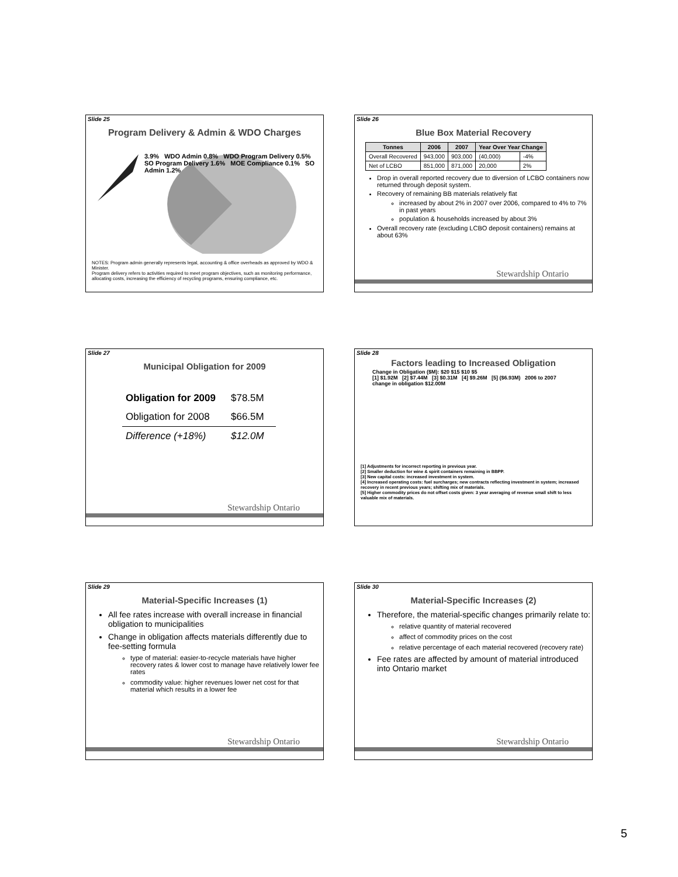Slide 25
Program Delivery & Admin & WDO Charges
3.9% WDO Admin 0.8% WDO Program Delivery 0.5% SO Program Delivery 1.6% MOE Compliance 0.1% SO Admin 1.2%
NOTES: Program admin generally represents legal, accounting & office overheads as approved by WDO & Minister.
Program delivery refers to activities required to meet program objectives, such as monitoring performance, allocating costs, increasing the efficiency of recycling programs, ensuring compliance, etc.
Slide 26
Blue Box Material Recovery
| Tonnes | 2006 | 2007 | Year Over Year Change | |
| --- | --- | --- | --- | --- |
| Overall Recovered | 943,000 | 903,000 | (40,000) | -4% |
| Net of LCBO | 851,000 | 871,000 | 20,000 | 2% |
Drop in overall reported recovery due to diversion of LCBO containers now returned through deposit system.
Recovery of remaining BB materials relatively flat
increased by about 2% in 2007 over 2006, compared to 4% to 7% in past years
population & households increased by about 3%
Overall recovery rate (excluding LCBO deposit containers) remains at about 63%
Stewardship Ontario
Slide 27
Municipal Obligation for 2009
| Obligation for 2009 | $78.5M |
| Obligation for 2008 | $66.5M |
| Difference (+18%) | $12.0M |
Stewardship Ontario
Slide 28
Factors leading to Increased Obligation
Change in Obligation ($M): $20 $15 $10 $5
[1] $1.92M [2] $7.44M [3] $0.31M [4] $9.26M [5] ($6.93M) 2006 to 2007 change in obligation $12.00M
[1] Adjustments for incorrect reporting in previous year.
[2] Smaller deduction for wine & spirit containers remaining in BBPP.
[3] New capital costs: increased investment in system.
[4] Increased operating costs: fuel surcharges; new contracts reflecting investment in system; increased recovery in recent previous years; shifting mix of materials.
[5] Higher commodity prices do not offset costs given: 3 year averaging of revenue small shift to less valuable mix of materials.
Slide 29
Material-Specific Increases (1)
All fee rates increase with overall increase in financial obligation to municipalities
Change in obligation affects materials differently due to fee-setting formula
type of material: easier-to-recycle materials have higher recovery rates & lower cost to manage have relatively lower fee rates
commodity value: higher revenues lower net cost for that material which results in a lower fee
Stewardship Ontario
Slide 30
Material-Specific Increases (2)
Therefore, the material-specific changes primarily relate to:
relative quantity of material recovered
affect of commodity prices on the cost
relative percentage of each material recovered (recovery rate)
Fee rates are affected by amount of material introduced into Ontario market
Stewardship Ontario
5